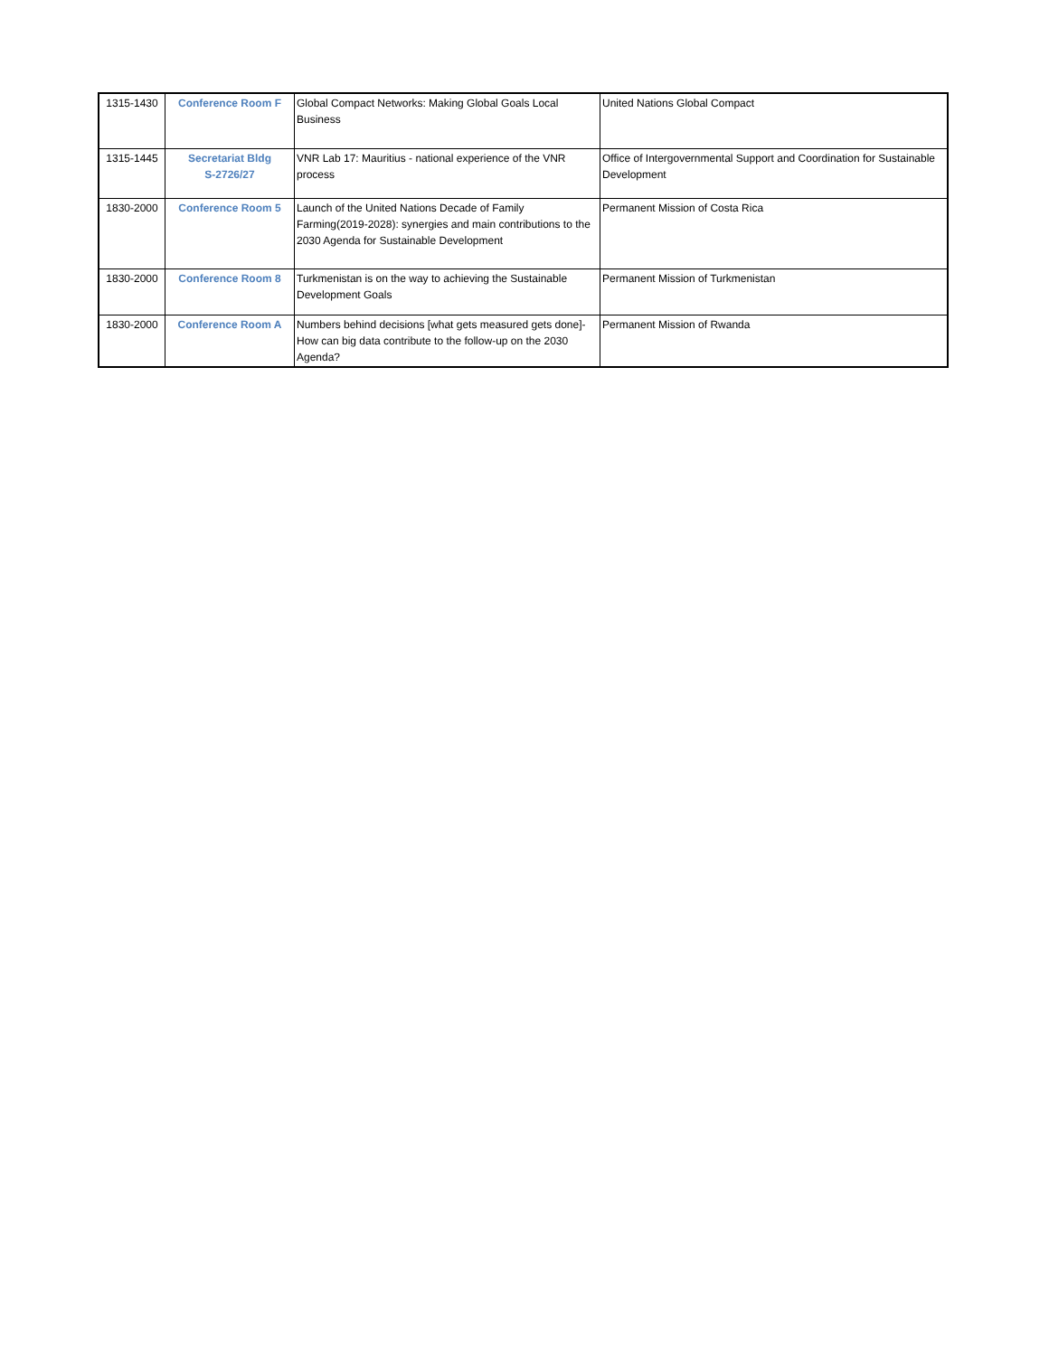| 1315-1430 | Conference Room F | Global Compact Networks: Making Global Goals Local Business | United Nations Global Compact |
| 1315-1445 | Secretariat Bldg S-2726/27 | VNR Lab 17: Mauritius - national experience of the VNR process | Office of Intergovernmental Support and Coordination for Sustainable Development |
| 1830-2000 | Conference Room 5 | Launch of the United Nations Decade of Family Farming(2019-2028): synergies and main contributions to the 2030 Agenda for Sustainable Development | Permanent Mission of Costa Rica |
| 1830-2000 | Conference Room 8 | Turkmenistan is on the way to achieving the Sustainable Development Goals | Permanent Mission of Turkmenistan |
| 1830-2000 | Conference Room A | Numbers behind decisions [what gets measured gets done]- How can big data contribute to the follow-up on the 2030 Agenda? | Permanent Mission of Rwanda |